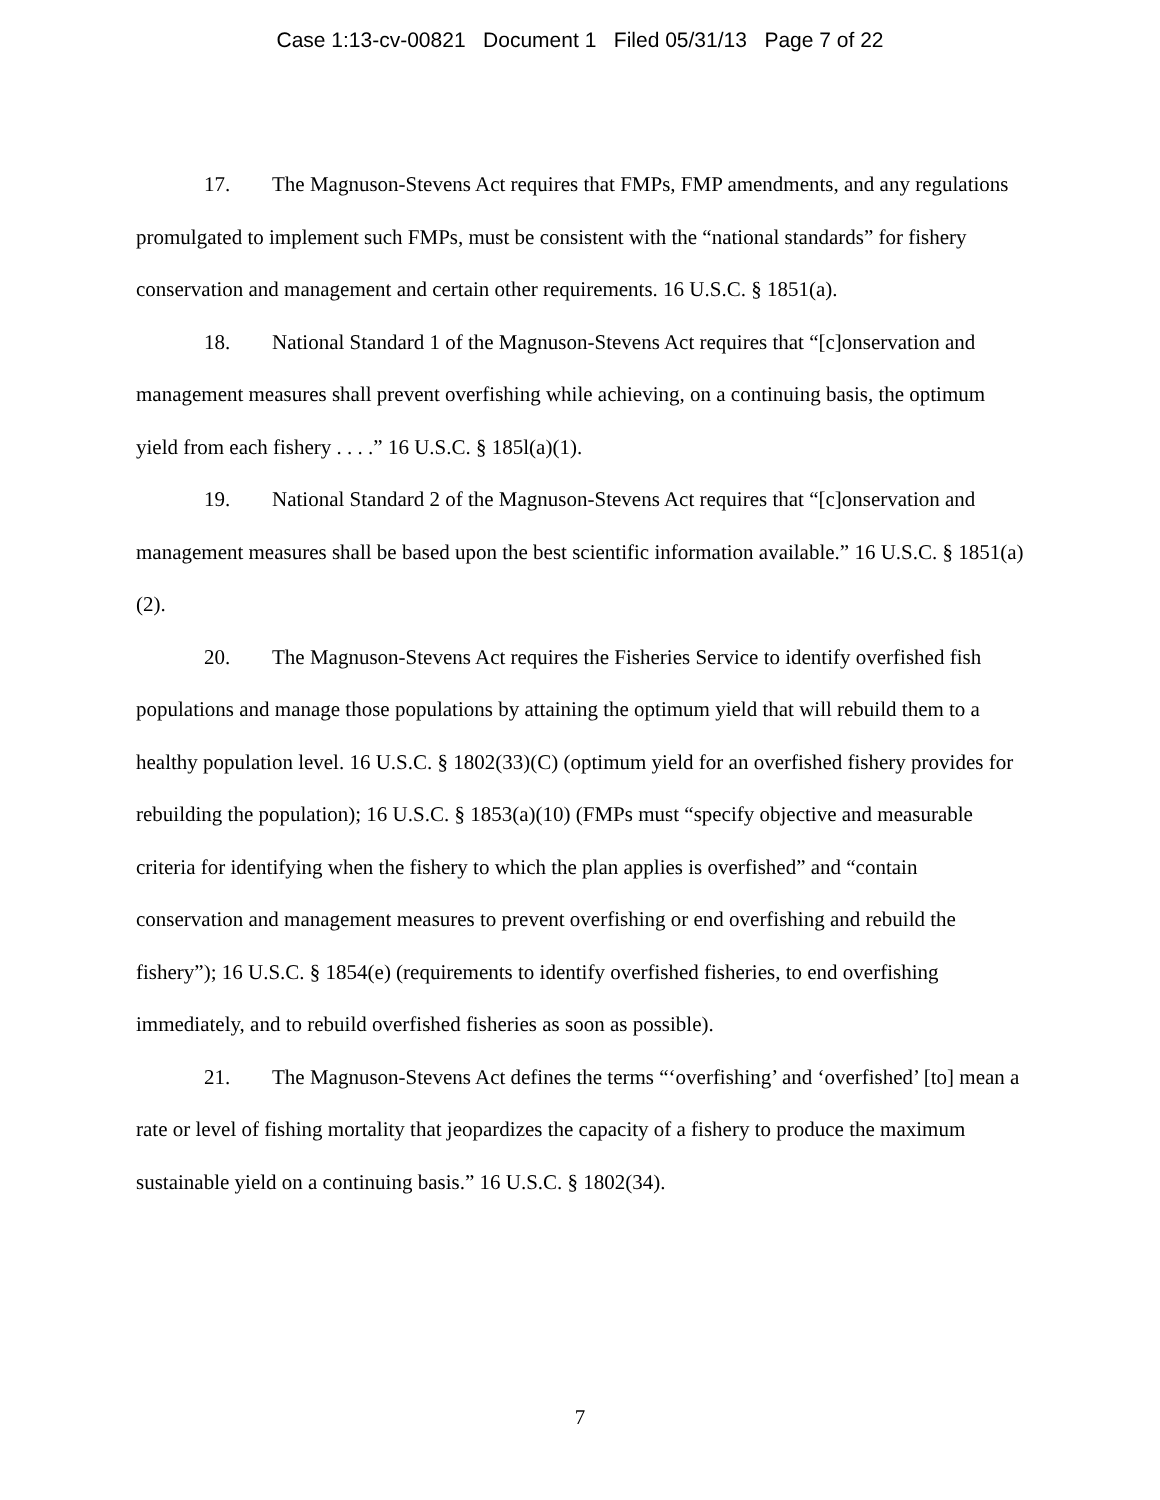Case 1:13-cv-00821 Document 1 Filed 05/31/13 Page 7 of 22
17. The Magnuson-Stevens Act requires that FMPs, FMP amendments, and any regulations promulgated to implement such FMPs, must be consistent with the “national standards” for fishery conservation and management and certain other requirements. 16 U.S.C. § 1851(a).
18. National Standard 1 of the Magnuson-Stevens Act requires that “[c]onservation and management measures shall prevent overfishing while achieving, on a continuing basis, the optimum yield from each fishery . . . .” 16 U.S.C. § 185l(a)(1).
19. National Standard 2 of the Magnuson-Stevens Act requires that “[c]onservation and management measures shall be based upon the best scientific information available.” 16 U.S.C. § 1851(a)(2).
20. The Magnuson-Stevens Act requires the Fisheries Service to identify overfished fish populations and manage those populations by attaining the optimum yield that will rebuild them to a healthy population level. 16 U.S.C. § 1802(33)(C) (optimum yield for an overfished fishery provides for rebuilding the population); 16 U.S.C. § 1853(a)(10) (FMPs must “specify objective and measurable criteria for identifying when the fishery to which the plan applies is overfished” and “contain conservation and management measures to prevent overfishing or end overfishing and rebuild the fishery”); 16 U.S.C. § 1854(e) (requirements to identify overfished fisheries, to end overfishing immediately, and to rebuild overfished fisheries as soon as possible).
21. The Magnuson-Stevens Act defines the terms “‘overfishing’ and ‘overfished’ [to] mean a rate or level of fishing mortality that jeopardizes the capacity of a fishery to produce the maximum sustainable yield on a continuing basis.” 16 U.S.C. § 1802(34).
7